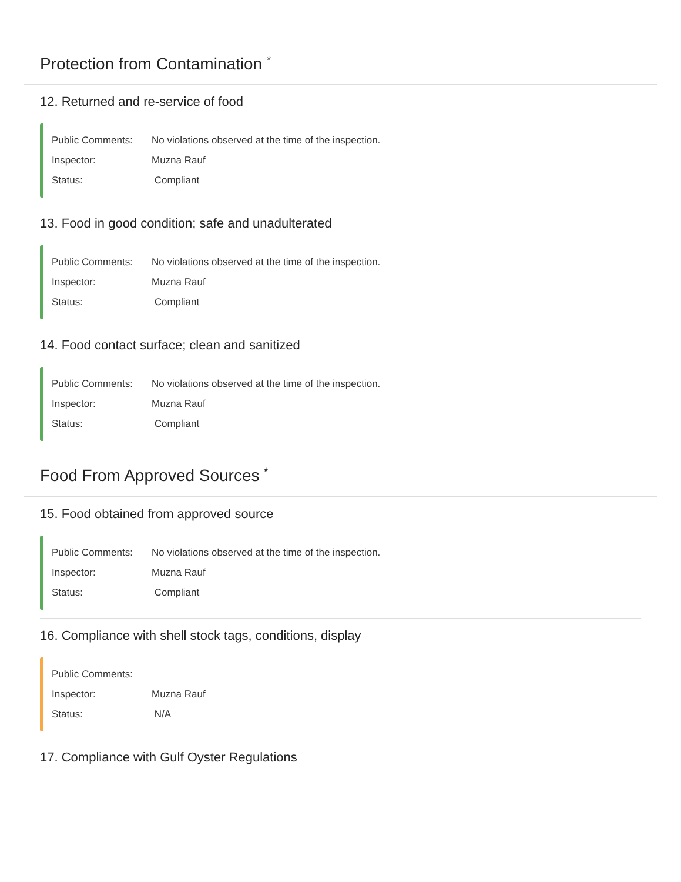Protection from Contamination <sup>*</sup>
12. Returned and re-service of food
Public Comments: No violations observed at the time of the inspection.
Inspector: Muzna Rauf
Status: Compliant
13. Food in good condition; safe and unadulterated
Public Comments: No violations observed at the time of the inspection.
Inspector: Muzna Rauf
Status: Compliant
14. Food contact surface; clean and sanitized
Public Comments: No violations observed at the time of the inspection.
Inspector: Muzna Rauf
Status: Compliant
Food From Approved Sources <sup>*</sup>
15. Food obtained from approved source
Public Comments: No violations observed at the time of the inspection.
Inspector: Muzna Rauf
Status: Compliant
16. Compliance with shell stock tags, conditions, display
Public Comments:
Inspector: Muzna Rauf
Status: N/A
17. Compliance with Gulf Oyster Regulations